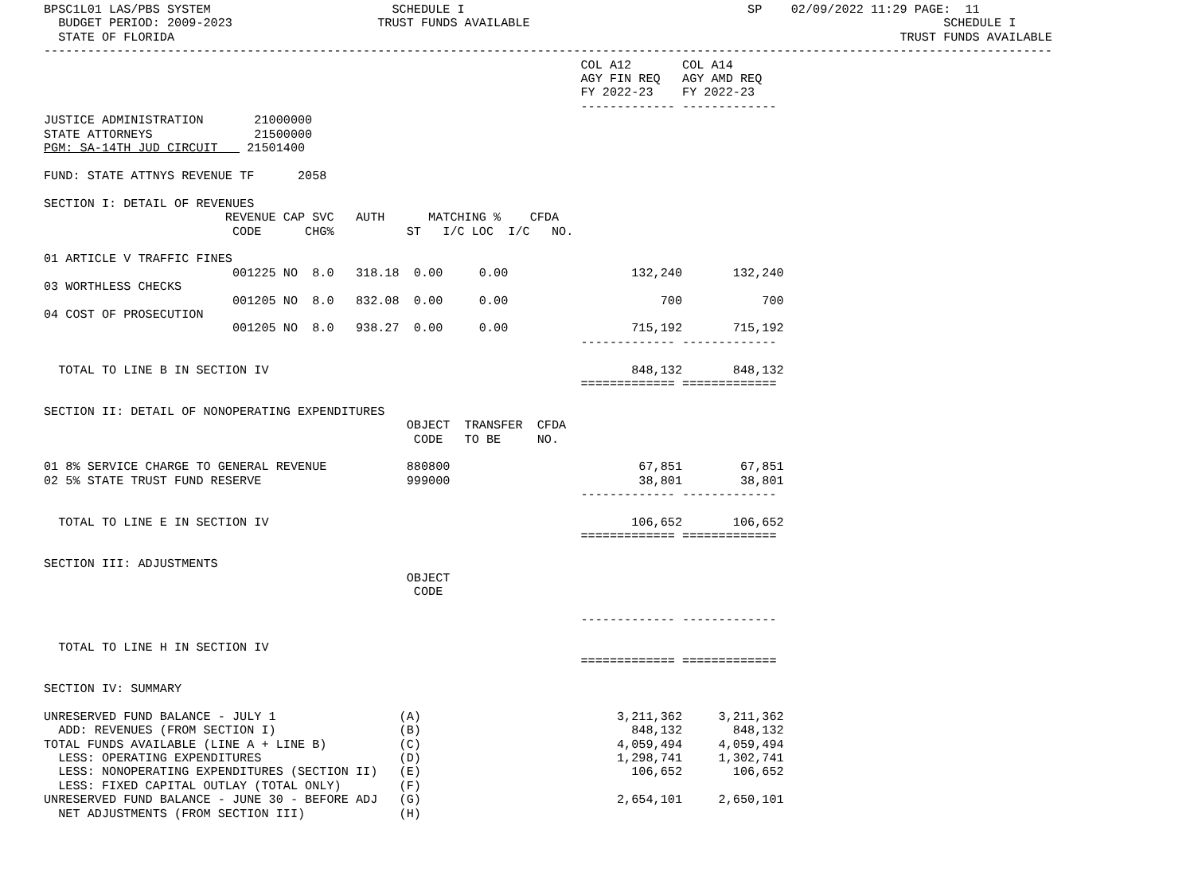BPSC1L01 LAS/PBS SYSTEM                         SCHEDULE I                                       SP    02/09/2022 11:29 PAGE:  11
  BUDGET PERIOD: 2009-2023                    TRUST FUNDS AVAILABLE                                                         SCHEDULE I
  STATE OF FLORIDA                                                                                                    TRUST FUNDS AVAILABLE
-------------------------------------------------------------------------------------------------------------------------------------------
                                                                          COL A12       COL A14
                                                                          AGY FIN REQ   AGY AMD REQ
                                                                          FY 2022-23    FY 2022-23
                                                                          ------------- -------------
JUSTICE ADMINISTRATION       21000000
STATE ATTORNEYS              21500000
PGM: SA-14TH JUD CIRCUIT    21501400

FUND: STATE ATTNYS REVENUE TF      2058

SECTION I: DETAIL OF REVENUES
                         REVENUE CAP SVC   AUTH      MATCHING %    CFDA
                          CODE      CHG%          ST   I/C LOC  I/C   NO.

01 ARTICLE V TRAFFIC FINES
                          001225 NO  8.0   318.18  0.00     0.00                 132,240       132,240
03 WORTHLESS CHECKS
                          001205 NO  8.0   832.08  0.00     0.00                     700           700
04 COST OF PROSECUTION
                          001205 NO  8.0   938.27  0.00     0.00                 715,192       715,192
                                                                          ------------- -------------

  TOTAL TO LINE B IN SECTION IV                                                  848,132       848,132
                                                                          ============= =============

SECTION II: DETAIL OF NONOPERATING EXPENDITURES
                                                  OBJECT  TRANSFER  CFDA
                                                   CODE   TO BE     NO.

01 8% SERVICE CHARGE TO GENERAL REVENUE           880800                          67,851        67,851
02 5% STATE TRUST FUND RESERVE                    999000                          38,801        38,801
                                                                          ------------- -------------

  TOTAL TO LINE E IN SECTION IV                                                  106,652       106,652
                                                                          ============= =============

SECTION III: ADJUSTMENTS
                                                  OBJECT
                                                   CODE

                                                                          ------------- -------------

  TOTAL TO LINE H IN SECTION IV
                                                                          ============= =============

SECTION IV: SUMMARY

UNRESERVED FUND BALANCE - JULY 1                 (A)                           3,211,362     3,211,362
  ADD: REVENUES (FROM SECTION I)                 (B)                             848,132       848,132
TOTAL FUNDS AVAILABLE (LINE A + LINE B)          (C)                           4,059,494     4,059,494
  LESS: OPERATING EXPENDITURES                   (D)                           1,298,741     1,302,741
  LESS: NONOPERATING EXPENDITURES (SECTION II)   (E)                             106,652       106,652
  LESS: FIXED CAPITAL OUTLAY (TOTAL ONLY)        (F)
UNRESERVED FUND BALANCE - JUNE 30 - BEFORE ADJ   (G)                           2,654,101     2,650,101
  NET ADJUSTMENTS (FROM SECTION III)             (H)